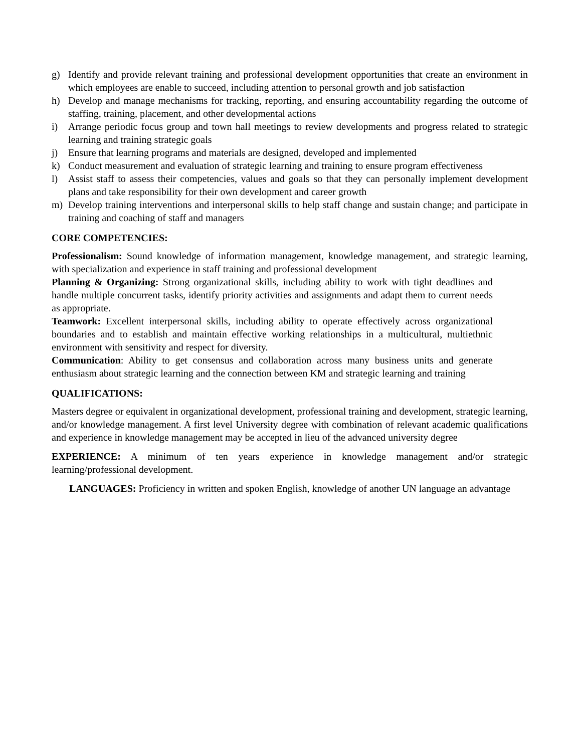g) Identify and provide relevant training and professional development opportunities that create an environment in which employees are enable to succeed, including attention to personal growth and job satisfaction
h) Develop and manage mechanisms for tracking, reporting, and ensuring accountability regarding the outcome of staffing, training, placement, and other developmental actions
i) Arrange periodic focus group and town hall meetings to review developments and progress related to strategic learning and training strategic goals
j) Ensure that learning programs and materials are designed, developed and implemented
k) Conduct measurement and evaluation of strategic learning and training to ensure program effectiveness
l) Assist staff to assess their competencies, values and goals so that they can personally implement development plans and take responsibility for their own development and career growth
m) Develop training interventions and interpersonal skills to help staff change and sustain change; and participate in training and coaching of staff and managers
CORE COMPETENCIES:
Professionalism: Sound knowledge of information management, knowledge management, and strategic learning, with specialization and experience in staff training and professional development
Planning & Organizing: Strong organizational skills, including ability to work with tight deadlines and handle multiple concurrent tasks, identify priority activities and assignments and adapt them to current needs as appropriate.
Teamwork: Excellent interpersonal skills, including ability to operate effectively across organizational boundaries and to establish and maintain effective working relationships in a multicultural, multiethnic environment with sensitivity and respect for diversity.
Communication: Ability to get consensus and collaboration across many business units and generate enthusiasm about strategic learning and the connection between KM and strategic learning and training
QUALIFICATIONS:
Masters degree or equivalent in organizational development, professional training and development, strategic learning, and/or knowledge management. A first level University degree with combination of relevant academic qualifications and experience in knowledge management may be accepted in lieu of the advanced university degree
EXPERIENCE: A minimum of ten years experience in knowledge management and/or strategic learning/professional development.
LANGUAGES: Proficiency in written and spoken English, knowledge of another UN language an advantage